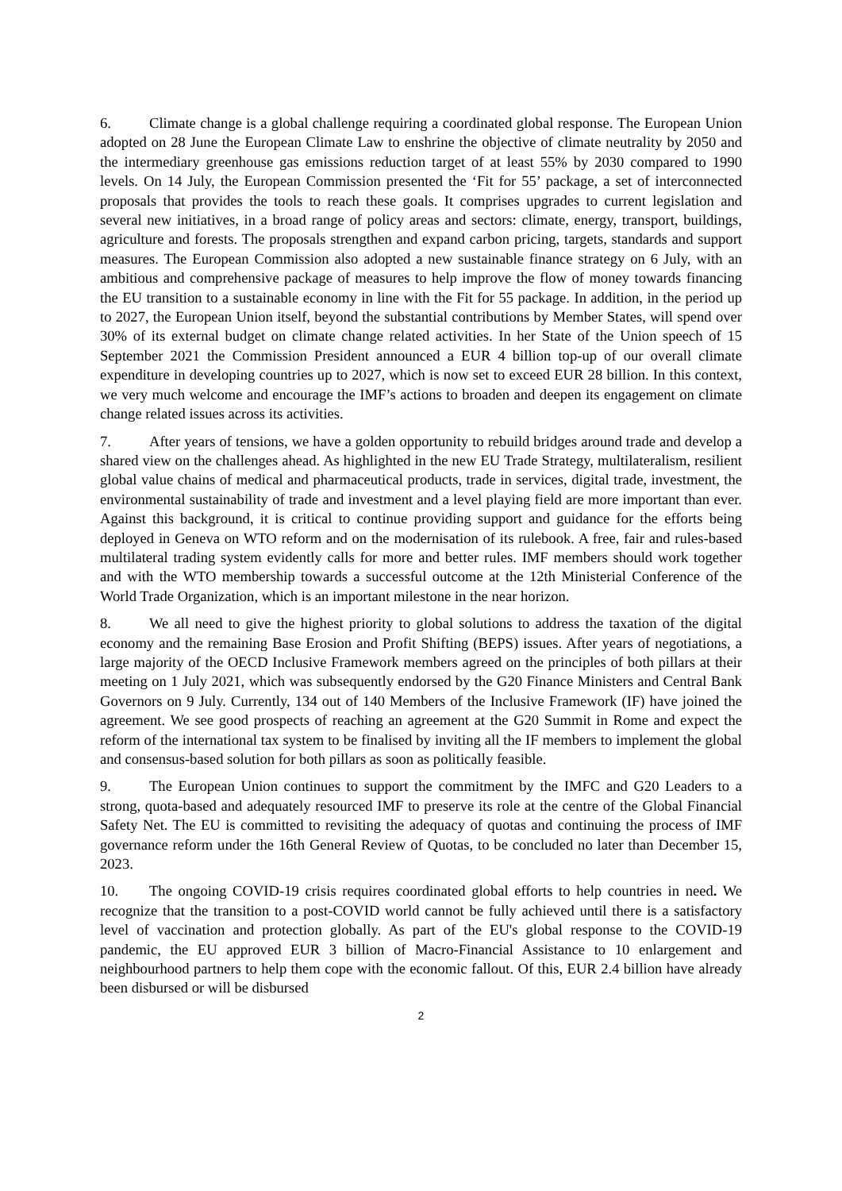6. Climate change is a global challenge requiring a coordinated global response. The European Union adopted on 28 June the European Climate Law to enshrine the objective of climate neutrality by 2050 and the intermediary greenhouse gas emissions reduction target of at least 55% by 2030 compared to 1990 levels. On 14 July, the European Commission presented the ‘Fit for 55’ package, a set of interconnected proposals that provides the tools to reach these goals. It comprises upgrades to current legislation and several new initiatives, in a broad range of policy areas and sectors: climate, energy, transport, buildings, agriculture and forests. The proposals strengthen and expand carbon pricing, targets, standards and support measures. The European Commission also adopted a new sustainable finance strategy on 6 July, with an ambitious and comprehensive package of measures to help improve the flow of money towards financing the EU transition to a sustainable economy in line with the Fit for 55 package. In addition, in the period up to 2027, the European Union itself, beyond the substantial contributions by Member States, will spend over 30% of its external budget on climate change related activities. In her State of the Union speech of 15 September 2021 the Commission President announced a EUR 4 billion top-up of our overall climate expenditure in developing countries up to 2027, which is now set to exceed EUR 28 billion. In this context, we very much welcome and encourage the IMF’s actions to broaden and deepen its engagement on climate change related issues across its activities.
7. After years of tensions, we have a golden opportunity to rebuild bridges around trade and develop a shared view on the challenges ahead. As highlighted in the new EU Trade Strategy, multilateralism, resilient global value chains of medical and pharmaceutical products, trade in services, digital trade, investment, the environmental sustainability of trade and investment and a level playing field are more important than ever. Against this background, it is critical to continue providing support and guidance for the efforts being deployed in Geneva on WTO reform and on the modernisation of its rulebook. A free, fair and rules-based multilateral trading system evidently calls for more and better rules. IMF members should work together and with the WTO membership towards a successful outcome at the 12th Ministerial Conference of the World Trade Organization, which is an important milestone in the near horizon.
8. We all need to give the highest priority to global solutions to address the taxation of the digital economy and the remaining Base Erosion and Profit Shifting (BEPS) issues. After years of negotiations, a large majority of the OECD Inclusive Framework members agreed on the principles of both pillars at their meeting on 1 July 2021, which was subsequently endorsed by the G20 Finance Ministers and Central Bank Governors on 9 July. Currently, 134 out of 140 Members of the Inclusive Framework (IF) have joined the agreement. We see good prospects of reaching an agreement at the G20 Summit in Rome and expect the reform of the international tax system to be finalised by inviting all the IF members to implement the global and consensus-based solution for both pillars as soon as politically feasible.
9. The European Union continues to support the commitment by the IMFC and G20 Leaders to a strong, quota-based and adequately resourced IMF to preserve its role at the centre of the Global Financial Safety Net. The EU is committed to revisiting the adequacy of quotas and continuing the process of IMF governance reform under the 16th General Review of Quotas, to be concluded no later than December 15, 2023.
10. The ongoing COVID-19 crisis requires coordinated global efforts to help countries in need. We recognize that the transition to a post-COVID world cannot be fully achieved until there is a satisfactory level of vaccination and protection globally. As part of the EU's global response to the COVID-19 pandemic, the EU approved EUR 3 billion of Macro-Financial Assistance to 10 enlargement and neighbourhood partners to help them cope with the economic fallout. Of this, EUR 2.4 billion have already been disbursed or will be disbursed
2